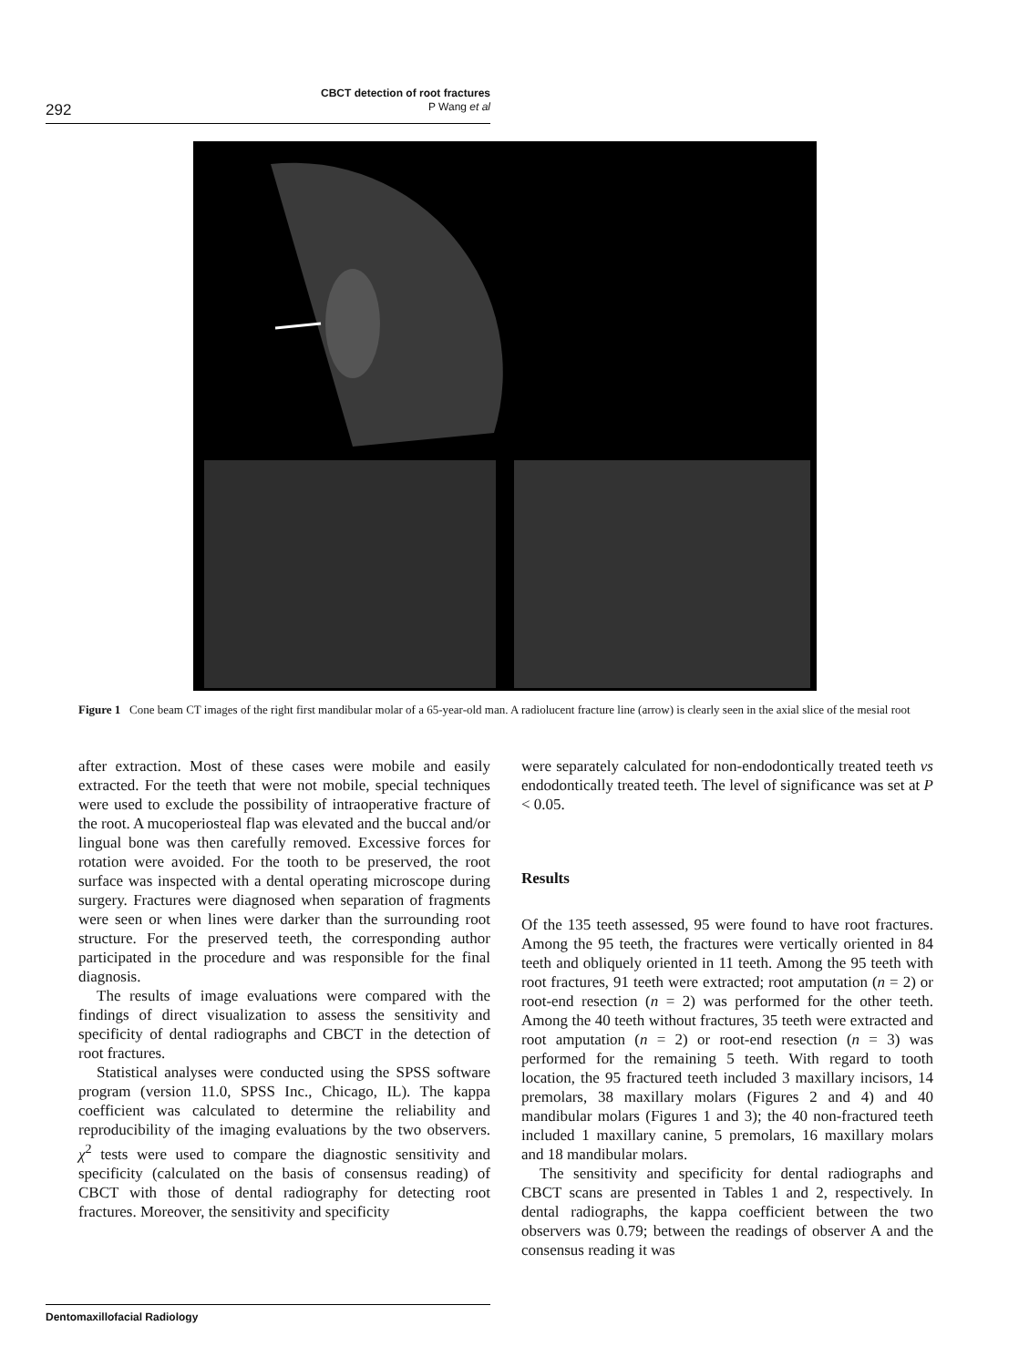292
CBCT detection of root fractures
P Wang et al
Figure 1 Cone beam CT images of the right first mandibular molar of a 65-year-old man. A radiolucent fracture line (arrow) is clearly seen in the axial slice of the mesial root
after extraction. Most of these cases were mobile and easily extracted. For the teeth that were not mobile, special techniques were used to exclude the possibility of intraoperative fracture of the root. A mucoperiosteal flap was elevated and the buccal and/or lingual bone was then carefully removed. Excessive forces for rotation were avoided. For the tooth to be preserved, the root surface was inspected with a dental operating microscope during surgery. Fractures were diagnosed when separation of fragments were seen or when lines were darker than the surrounding root structure. For the preserved teeth, the corresponding author participated in the procedure and was responsible for the final diagnosis.
The results of image evaluations were compared with the findings of direct visualization to assess the sensitivity and specificity of dental radiographs and CBCT in the detection of root fractures.
Statistical analyses were conducted using the SPSS software program (version 11.0, SPSS Inc., Chicago, IL). The kappa coefficient was calculated to determine the reliability and reproducibility of the imaging evaluations by the two observers. χ<sup>2</sup> tests were used to compare the diagnostic sensitivity and specificity (calculated on the basis of consensus reading) of CBCT with those of dental radiography for detecting root fractures. Moreover, the sensitivity and specificity
were separately calculated for non-endodontically treated teeth vs endodontically treated teeth. The level of significance was set at P < 0.05.
Results
Of the 135 teeth assessed, 95 were found to have root fractures. Among the 95 teeth, the fractures were vertically oriented in 84 teeth and obliquely oriented in 11 teeth. Among the 95 teeth with root fractures, 91 teeth were extracted; root amputation (n = 2) or root-end resection (n = 2) was performed for the other teeth. Among the 40 teeth without fractures, 35 teeth were extracted and root amputation (n = 2) or root-end resection (n = 3) was performed for the remaining 5 teeth. With regard to tooth location, the 95 fractured teeth included 3 maxillary incisors, 14 premolars, 38 maxillary molars (Figures 2 and 4) and 40 mandibular molars (Figures 1 and 3); the 40 non-fractured teeth included 1 maxillary canine, 5 premolars, 16 maxillary molars and 18 mandibular molars.
The sensitivity and specificity for dental radiographs and CBCT scans are presented in Tables 1 and 2, respectively. In dental radiographs, the kappa coefficient between the two observers was 0.79; between the readings of observer A and the consensus reading it was
Dentomaxillofacial Radiology